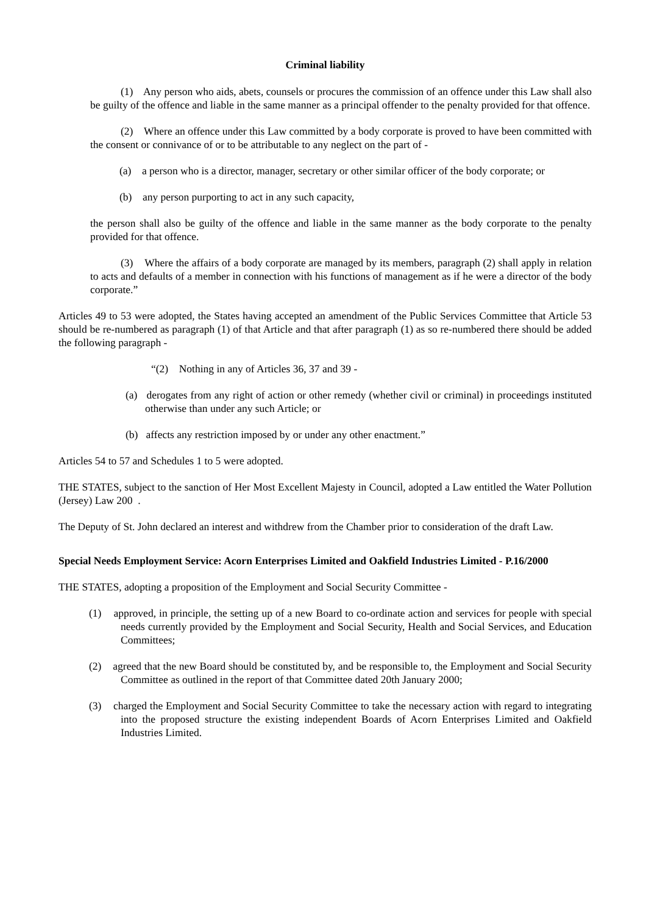Criminal liability
(1) Any person who aids, abets, counsels or procures the commission of an offence under this Law shall also be guilty of the offence and liable in the same manner as a principal offender to the penalty provided for that offence.
(2) Where an offence under this Law committed by a body corporate is proved to have been committed with the consent or connivance of or to be attributable to any neglect on the part of -
(a) a person who is a director, manager, secretary or other similar officer of the body corporate; or
(b) any person purporting to act in any such capacity,
the person shall also be guilty of the offence and liable in the same manner as the body corporate to the penalty provided for that offence.
(3) Where the affairs of a body corporate are managed by its members, paragraph (2) shall apply in relation to acts and defaults of a member in connection with his functions of management as if he were a director of the body corporate.”
Articles 49 to 53 were adopted, the States having accepted an amendment of the Public Services Committee that Article 53 should be re-numbered as paragraph (1) of that Article and that after paragraph (1) as so re-numbered there should be added the following paragraph -
“(2) Nothing in any of Articles 36, 37 and 39 -
(a) derogates from any right of action or other remedy (whether civil or criminal) in proceedings instituted otherwise than under any such Article; or
(b) affects any restriction imposed by or under any other enactment.”
Articles 54 to 57 and Schedules 1 to 5 were adopted.
THE STATES, subject to the sanction of Her Most Excellent Majesty in Council, adopted a Law entitled the Water Pollution (Jersey) Law 200 .
The Deputy of St. John declared an interest and withdrew from the Chamber prior to consideration of the draft Law.
Special Needs Employment Service: Acorn Enterprises Limited and Oakfield Industries Limited - P.16/2000
THE STATES, adopting a proposition of the Employment and Social Security Committee -
(1) approved, in principle, the setting up of a new Board to co-ordinate action and services for people with special needs currently provided by the Employment and Social Security, Health and Social Services, and Education Committees;
(2) agreed that the new Board should be constituted by, and be responsible to, the Employment and Social Security Committee as outlined in the report of that Committee dated 20th January 2000;
(3) charged the Employment and Social Security Committee to take the necessary action with regard to integrating into the proposed structure the existing independent Boards of Acorn Enterprises Limited and Oakfield Industries Limited.